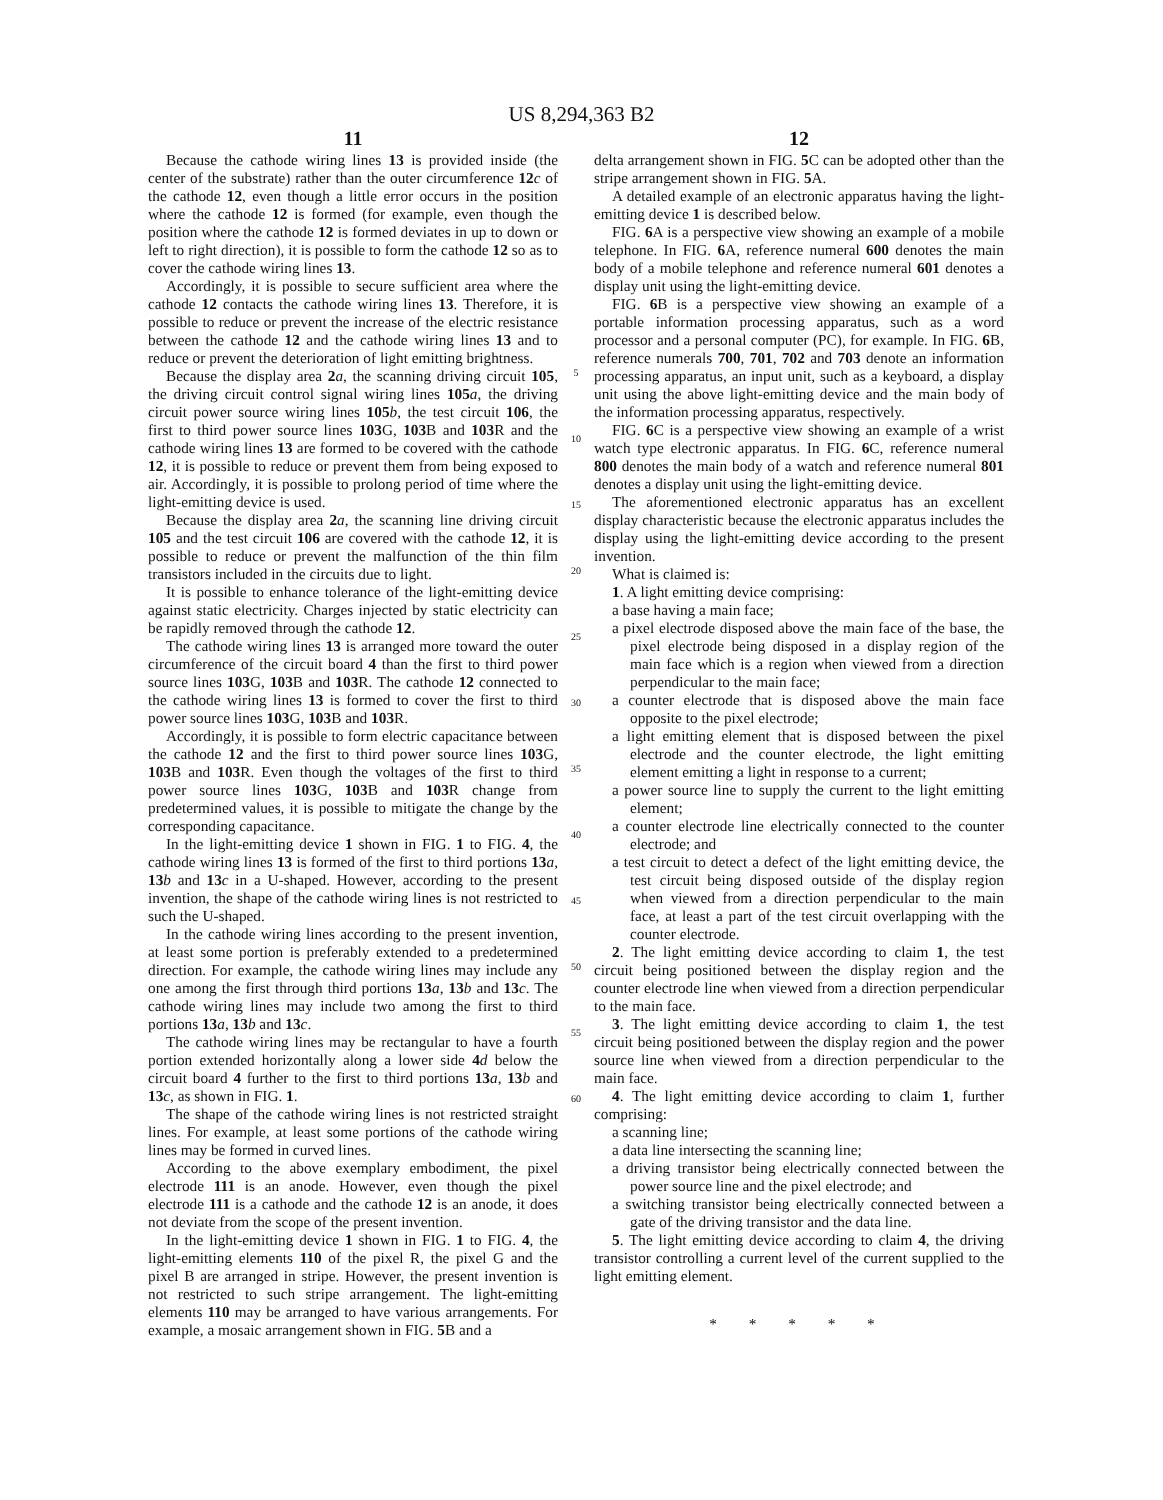US 8,294,363 B2
11
Because the cathode wiring lines 13 is provided inside (the center of the substrate) rather than the outer circumference 12 c of the cathode 12, even though a little error occurs in the position where the cathode 12 is formed (for example, even though the position where the cathode 12 is formed deviates in up to down or left to right direction), it is possible to form the cathode 12 so as to cover the cathode wiring lines 13.
Accordingly, it is possible to secure sufficient area where the cathode 12 contacts the cathode wiring lines 13. Therefore, it is possible to reduce or prevent the increase of the electric resistance between the cathode 12 and the cathode wiring lines 13 and to reduce or prevent the deterioration of light emitting brightness.
Because the display area 2 a, the scanning driving circuit 105, the driving circuit control signal wiring lines 105 a, the driving circuit power source wiring lines 105 b, the test circuit 106, the first to third power source lines 103 G, 103 B and 103 R and the cathode wiring lines 13 are formed to be covered with the cathode 12, it is possible to reduce or prevent them from being exposed to air. Accordingly, it is possible to prolong period of time where the light-emitting device is used.
Because the display area 2 a, the scanning line driving circuit 105 and the test circuit 106 are covered with the cathode 12, it is possible to reduce or prevent the malfunction of the thin film transistors included in the circuits due to light.
It is possible to enhance tolerance of the light-emitting device against static electricity. Charges injected by static electricity can be rapidly removed through the cathode 12.
The cathode wiring lines 13 is arranged more toward the outer circumference of the circuit board 4 than the first to third power source lines 103 G, 103 B and 103 R. The cathode 12 connected to the cathode wiring lines 13 is formed to cover the first to third power source lines 103 G, 103 B and 103 R.
Accordingly, it is possible to form electric capacitance between the cathode 12 and the first to third power source lines 103 G, 103 B and 103 R. Even though the voltages of the first to third power source lines 103 G, 103 B and 103 R change from predetermined values, it is possible to mitigate the change by the corresponding capacitance.
In the light-emitting device 1 shown in FIG. 1 to FIG. 4, the cathode wiring lines 13 is formed of the first to third portions 13 a, 13 b and 13 c in a U-shaped. However, according to the present invention, the shape of the cathode wiring lines is not restricted to such the U-shaped.
In the cathode wiring lines according to the present invention, at least some portion is preferably extended to a predetermined direction. For example, the cathode wiring lines may include any one among the first through third portions 13 a, 13 b and 13 c. The cathode wiring lines may include two among the first to third portions 13 a, 13 b and 13 c.
The cathode wiring lines may be rectangular to have a fourth portion extended horizontally along a lower side 4 d below the circuit board 4 further to the first to third portions 13 a, 13 b and 13 c, as shown in FIG. 1.
The shape of the cathode wiring lines is not restricted straight lines. For example, at least some portions of the cathode wiring lines may be formed in curved lines.
According to the above exemplary embodiment, the pixel electrode 111 is an anode. However, even though the pixel electrode 111 is a cathode and the cathode 12 is an anode, it does not deviate from the scope of the present invention.
In the light-emitting device 1 shown in FIG. 1 to FIG. 4, the light-emitting elements 110 of the pixel R, the pixel G and the pixel B are arranged in stripe. However, the present invention is not restricted to such stripe arrangement. The light-emitting elements 110 may be arranged to have various arrangements. For example, a mosaic arrangement shown in FIG. 5 B and a
5
10
15
20
25
30
35
40
45
50
55
60
12
delta arrangement shown in FIG. 5 C can be adopted other than the stripe arrangement shown in FIG. 5 A.
A detailed example of an electronic apparatus having the light-emitting device 1 is described below.
FIG. 6 A is a perspective view showing an example of a mobile telephone. In FIG. 6 A, reference numeral 600 denotes the main body of a mobile telephone and reference numeral 601 denotes a display unit using the light-emitting device.
FIG. 6 B is a perspective view showing an example of a portable information processing apparatus, such as a word processor and a personal computer (PC), for example. In FIG. 6 B, reference numerals 700, 701, 702 and 703 denote an information processing apparatus, an input unit, such as a keyboard, a display unit using the above light-emitting device and the main body of the information processing apparatus, respectively.
FIG. 6 C is a perspective view showing an example of a wrist watch type electronic apparatus. In FIG. 6 C, reference numeral 800 denotes the main body of a watch and reference numeral 801 denotes a display unit using the light-emitting device.
The aforementioned electronic apparatus has an excellent display characteristic because the electronic apparatus includes the display using the light-emitting device according to the present invention.
What is claimed is:
1. A light emitting device comprising:
a base having a main face;
a pixel electrode disposed above the main face of the base, the pixel electrode being disposed in a display region of the main face which is a region when viewed from a direction perpendicular to the main face;
a counter electrode that is disposed above the main face opposite to the pixel electrode;
a light emitting element that is disposed between the pixel electrode and the counter electrode, the light emitting element emitting a light in response to a current;
a power source line to supply the current to the light emitting element;
a counter electrode line electrically connected to the counter electrode; and
a test circuit to detect a defect of the light emitting device, the test circuit being disposed outside of the display region when viewed from a direction perpendicular to the main face, at least a part of the test circuit overlapping with the counter electrode.
2. The light emitting device according to claim 1, the test circuit being positioned between the display region and the counter electrode line when viewed from a direction perpendicular to the main face.
3. The light emitting device according to claim 1, the test circuit being positioned between the display region and the power source line when viewed from a direction perpendicular to the main face.
4. The light emitting device according to claim 1, further comprising:
a scanning line;
a data line intersecting the scanning line;
a driving transistor being electrically connected between the power source line and the pixel electrode; and
a switching transistor being electrically connected between a gate of the driving transistor and the data line.
5. The light emitting device according to claim 4, the driving transistor controlling a current level of the current supplied to the light emitting element.
* * * * *